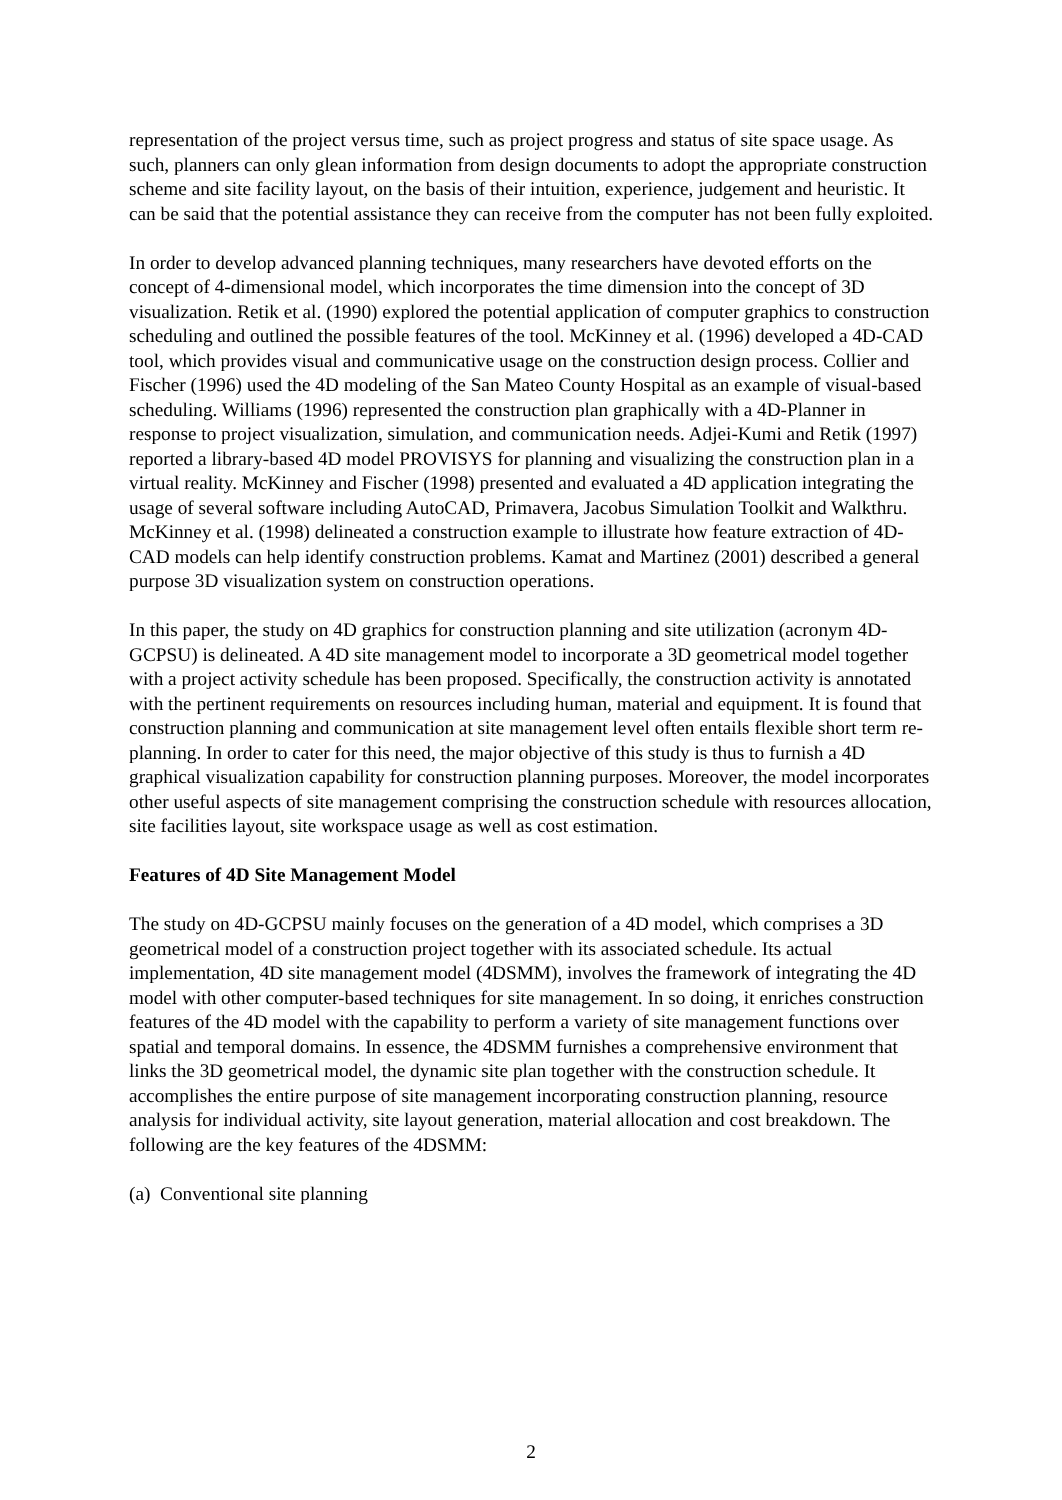representation of the project versus time, such as project progress and status of site space usage. As such, planners can only glean information from design documents to adopt the appropriate construction scheme and site facility layout, on the basis of their intuition, experience, judgement and heuristic. It can be said that the potential assistance they can receive from the computer has not been fully exploited.
In order to develop advanced planning techniques, many researchers have devoted efforts on the concept of 4-dimensional model, which incorporates the time dimension into the concept of 3D visualization. Retik et al. (1990) explored the potential application of computer graphics to construction scheduling and outlined the possible features of the tool. McKinney et al. (1996) developed a 4D-CAD tool, which provides visual and communicative usage on the construction design process. Collier and Fischer (1996) used the 4D modeling of the San Mateo County Hospital as an example of visual-based scheduling. Williams (1996) represented the construction plan graphically with a 4D-Planner in response to project visualization, simulation, and communication needs. Adjei-Kumi and Retik (1997) reported a library-based 4D model PROVISYS for planning and visualizing the construction plan in a virtual reality. McKinney and Fischer (1998) presented and evaluated a 4D application integrating the usage of several software including AutoCAD, Primavera, Jacobus Simulation Toolkit and Walkthru. McKinney et al. (1998) delineated a construction example to illustrate how feature extraction of 4D-CAD models can help identify construction problems. Kamat and Martinez (2001) described a general purpose 3D visualization system on construction operations.
In this paper, the study on 4D graphics for construction planning and site utilization (acronym 4D-GCPSU) is delineated. A 4D site management model to incorporate a 3D geometrical model together with a project activity schedule has been proposed. Specifically, the construction activity is annotated with the pertinent requirements on resources including human, material and equipment. It is found that construction planning and communication at site management level often entails flexible short term re-planning. In order to cater for this need, the major objective of this study is thus to furnish a 4D graphical visualization capability for construction planning purposes. Moreover, the model incorporates other useful aspects of site management comprising the construction schedule with resources allocation, site facilities layout, site workspace usage as well as cost estimation.
Features of 4D Site Management Model
The study on 4D-GCPSU mainly focuses on the generation of a 4D model, which comprises a 3D geometrical model of a construction project together with its associated schedule. Its actual implementation, 4D site management model (4DSMM), involves the framework of integrating the 4D model with other computer-based techniques for site management. In so doing, it enriches construction features of the 4D model with the capability to perform a variety of site management functions over spatial and temporal domains. In essence, the 4DSMM furnishes a comprehensive environment that links the 3D geometrical model, the dynamic site plan together with the construction schedule. It accomplishes the entire purpose of site management incorporating construction planning, resource analysis for individual activity, site layout generation, material allocation and cost breakdown. The following are the key features of the 4DSMM:
(a) Conventional site planning
2